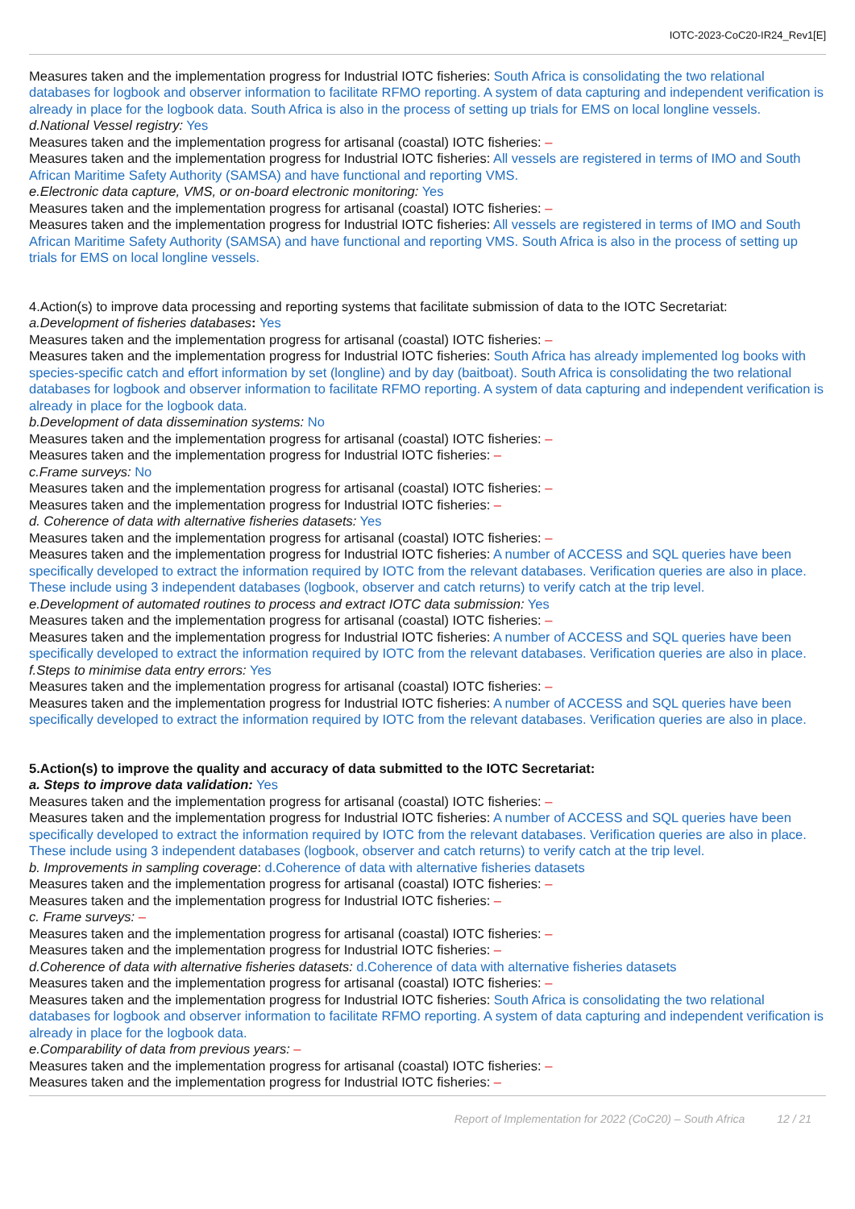IOTC-2023-CoC20-IR24_Rev1[E]
Measures taken and the implementation progress for Industrial IOTC fisheries: South Africa is consolidating the two relational databases for logbook and observer information to facilitate RFMO reporting. A system of data capturing and independent verification is already in place for the logbook data. South Africa is also in the process of setting up trials for EMS on local longline vessels.
d.National Vessel registry: Yes
Measures taken and the implementation progress for artisanal (coastal) IOTC fisheries: –
Measures taken and the implementation progress for Industrial IOTC fisheries: All vessels are registered in terms of IMO and South African Maritime Safety Authority (SAMSA) and have functional and reporting VMS.
e.Electronic data capture, VMS, or on-board electronic monitoring: Yes
Measures taken and the implementation progress for artisanal (coastal) IOTC fisheries: –
Measures taken and the implementation progress for Industrial IOTC fisheries: All vessels are registered in terms of IMO and South African Maritime Safety Authority (SAMSA) and have functional and reporting VMS. South Africa is also in the process of setting up trials for EMS on local longline vessels.
4.Action(s) to improve data processing and reporting systems that facilitate submission of data to the IOTC Secretariat:
a.Development of fisheries databases: Yes
Measures taken and the implementation progress for artisanal (coastal) IOTC fisheries: –
Measures taken and the implementation progress for Industrial IOTC fisheries: South Africa has already implemented log books with species-specific catch and effort information by set (longline) and by day (baitboat). South Africa is consolidating the two relational databases for logbook and observer information to facilitate RFMO reporting. A system of data capturing and independent verification is already in place for the logbook data.
b.Development of data dissemination systems: No
Measures taken and the implementation progress for artisanal (coastal) IOTC fisheries: –
Measures taken and the implementation progress for Industrial IOTC fisheries: –
c.Frame surveys: No
Measures taken and the implementation progress for artisanal (coastal) IOTC fisheries: –
Measures taken and the implementation progress for Industrial IOTC fisheries: –
d. Coherence of data with alternative fisheries datasets: Yes
Measures taken and the implementation progress for artisanal (coastal) IOTC fisheries: –
Measures taken and the implementation progress for Industrial IOTC fisheries: A number of ACCESS and SQL queries have been specifically developed to extract the information required by IOTC from the relevant databases. Verification queries are also in place. These include using 3 independent databases (logbook, observer and catch returns) to verify catch at the trip level.
e.Development of automated routines to process and extract IOTC data submission: Yes
Measures taken and the implementation progress for artisanal (coastal) IOTC fisheries: –
Measures taken and the implementation progress for Industrial IOTC fisheries: A number of ACCESS and SQL queries have been specifically developed to extract the information required by IOTC from the relevant databases. Verification queries are also in place.
f.Steps to minimise data entry errors: Yes
Measures taken and the implementation progress for artisanal (coastal) IOTC fisheries: –
Measures taken and the implementation progress for Industrial IOTC fisheries: A number of ACCESS and SQL queries have been specifically developed to extract the information required by IOTC from the relevant databases. Verification queries are also in place.
5.Action(s) to improve the quality and accuracy of data submitted to the IOTC Secretariat:
a. Steps to improve data validation: Yes
Measures taken and the implementation progress for artisanal (coastal) IOTC fisheries: –
Measures taken and the implementation progress for Industrial IOTC fisheries: A number of ACCESS and SQL queries have been specifically developed to extract the information required by IOTC from the relevant databases. Verification queries are also in place. These include using 3 independent databases (logbook, observer and catch returns) to verify catch at the trip level.
b. Improvements in sampling coverage: d.Coherence of data with alternative fisheries datasets
Measures taken and the implementation progress for artisanal (coastal) IOTC fisheries: –
Measures taken and the implementation progress for Industrial IOTC fisheries: –
c. Frame surveys: –
Measures taken and the implementation progress for artisanal (coastal) IOTC fisheries: –
Measures taken and the implementation progress for Industrial IOTC fisheries: –
d.Coherence of data with alternative fisheries datasets: d.Coherence of data with alternative fisheries datasets
Measures taken and the implementation progress for artisanal (coastal) IOTC fisheries: –
Measures taken and the implementation progress for Industrial IOTC fisheries: South Africa is consolidating the two relational databases for logbook and observer information to facilitate RFMO reporting. A system of data capturing and independent verification is already in place for the logbook data.
e.Comparability of data from previous years: –
Measures taken and the implementation progress for artisanal (coastal) IOTC fisheries: –
Measures taken and the implementation progress for Industrial IOTC fisheries: –
Report of Implementation for 2022 (CoC20) – South Africa 12 / 21